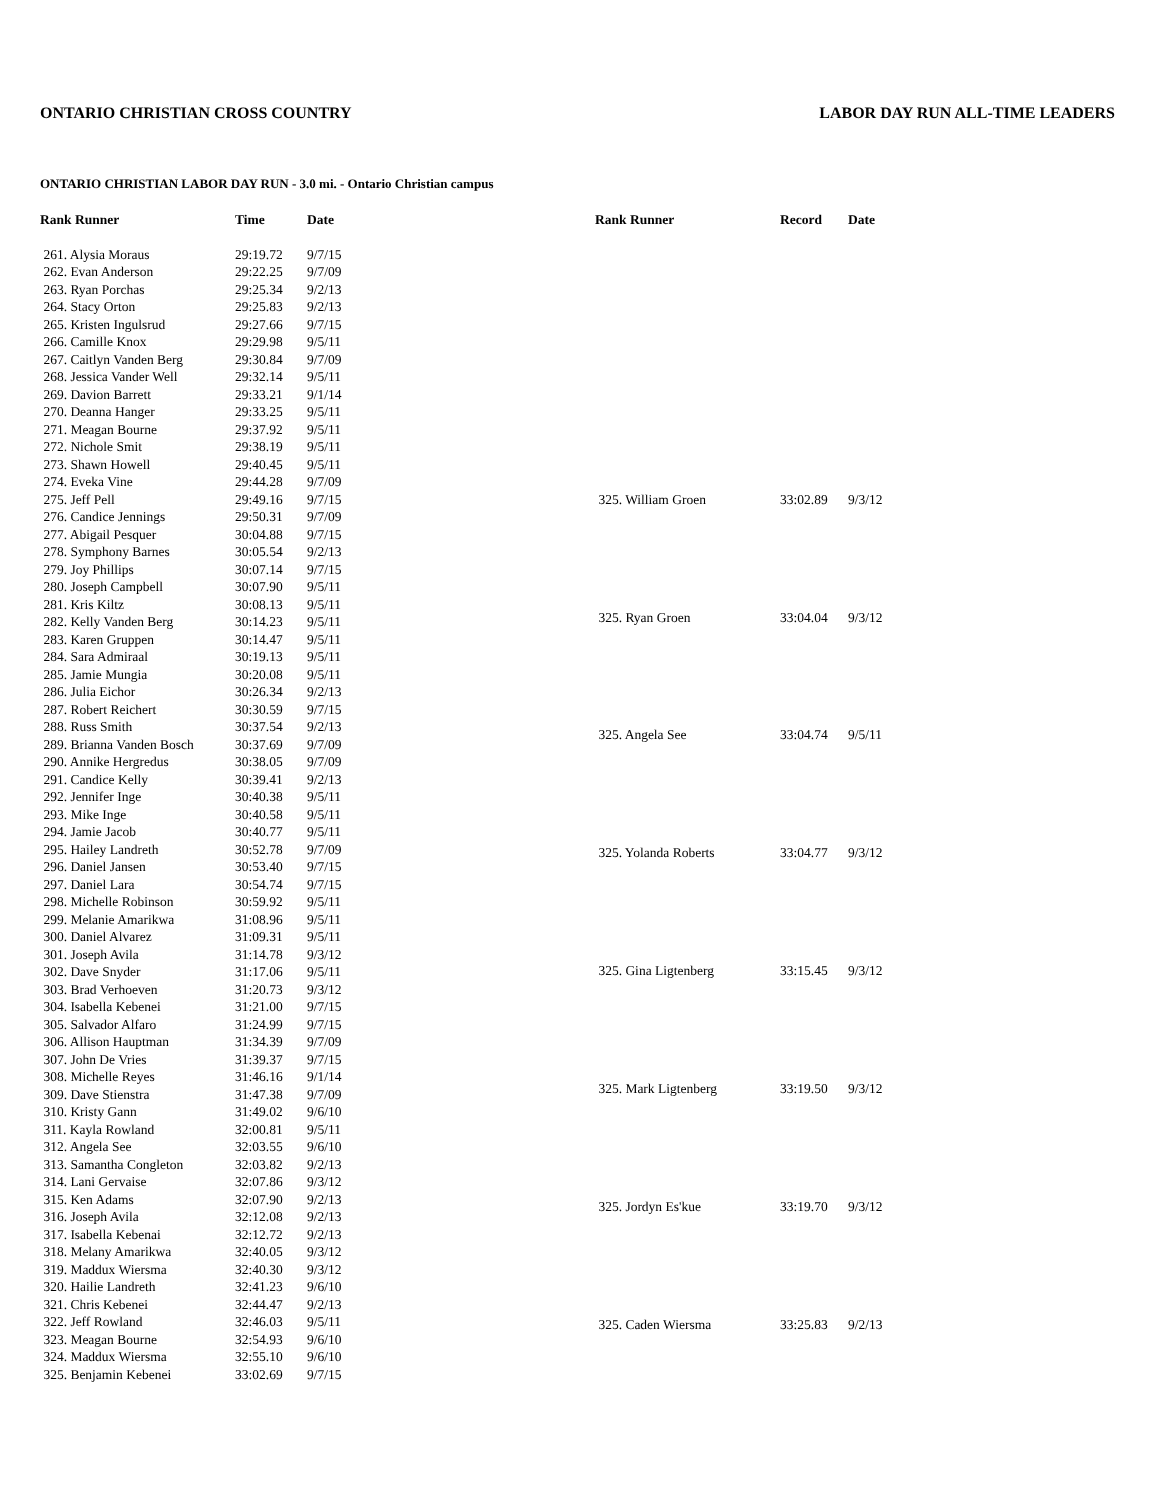ONTARIO CHRISTIAN CROSS COUNTRY LABOR DAY RUN ALL-TIME LEADERS
ONTARIO CHRISTIAN LABOR DAY RUN - 3.0 mi. - Ontario Christian campus
| Rank Runner | Time | Date |
| --- | --- | --- |
| 261. Alysia Moraus | 29:19.72 | 9/7/15 |
| 262. Evan Anderson | 29:22.25 | 9/7/09 |
| 263. Ryan Porchas | 29:25.34 | 9/2/13 |
| 264. Stacy Orton | 29:25.83 | 9/2/13 |
| 265. Kristen Ingulsrud | 29:27.66 | 9/7/15 |
| 266. Camille Knox | 29:29.98 | 9/5/11 |
| 267. Caitlyn Vanden Berg | 29:30.84 | 9/7/09 |
| 268. Jessica Vander Well | 29:32.14 | 9/5/11 |
| 269. Davion Barrett | 29:33.21 | 9/1/14 |
| 270. Deanna Hanger | 29:33.25 | 9/5/11 |
| 271. Meagan Bourne | 29:37.92 | 9/5/11 |
| 272. Nichole Smit | 29:38.19 | 9/5/11 |
| 273. Shawn Howell | 29:40.45 | 9/5/11 |
| 274. Eveka Vine | 29:44.28 | 9/7/09 |
| 275. Jeff Pell | 29:49.16 | 9/7/15 |
| 276. Candice Jennings | 29:50.31 | 9/7/09 |
| 277. Abigail Pesquer | 30:04.88 | 9/7/15 |
| 278. Symphony Barnes | 30:05.54 | 9/2/13 |
| 279. Joy Phillips | 30:07.14 | 9/7/15 |
| 280. Joseph Campbell | 30:07.90 | 9/5/11 |
| 281. Kris Kiltz | 30:08.13 | 9/5/11 |
| 282. Kelly Vanden Berg | 30:14.23 | 9/5/11 |
| 283. Karen Gruppen | 30:14.47 | 9/5/11 |
| 284. Sara Admiraal | 30:19.13 | 9/5/11 |
| 285. Jamie Mungia | 30:20.08 | 9/5/11 |
| 286. Julia Eichor | 30:26.34 | 9/2/13 |
| 287. Robert Reichert | 30:30.59 | 9/7/15 |
| 288. Russ Smith | 30:37.54 | 9/2/13 |
| 289. Brianna Vanden Bosch | 30:37.69 | 9/7/09 |
| 290. Annike Hergredus | 30:38.05 | 9/7/09 |
| 291. Candice Kelly | 30:39.41 | 9/2/13 |
| 292. Jennifer Inge | 30:40.38 | 9/5/11 |
| 293. Mike Inge | 30:40.58 | 9/5/11 |
| 294. Jamie Jacob | 30:40.77 | 9/5/11 |
| 295. Hailey Landreth | 30:52.78 | 9/7/09 |
| 296. Daniel Jansen | 30:53.40 | 9/7/15 |
| 297. Daniel Lara | 30:54.74 | 9/7/15 |
| 298. Michelle Robinson | 30:59.92 | 9/5/11 |
| 299. Melanie Amarikwa | 31:08.96 | 9/5/11 |
| 300. Daniel Alvarez | 31:09.31 | 9/5/11 |
| 301. Joseph Avila | 31:14.78 | 9/3/12 |
| 302. Dave Snyder | 31:17.06 | 9/5/11 |
| 303. Brad Verhoeven | 31:20.73 | 9/3/12 |
| 304. Isabella Kebenei | 31:21.00 | 9/7/15 |
| 305. Salvador Alfaro | 31:24.99 | 9/7/15 |
| 306. Allison Hauptman | 31:34.39 | 9/7/09 |
| 307. John De Vries | 31:39.37 | 9/7/15 |
| 308. Michelle Reyes | 31:46.16 | 9/1/14 |
| 309. Dave Stienstra | 31:47.38 | 9/7/09 |
| 310. Kristy Gann | 31:49.02 | 9/6/10 |
| 311. Kayla Rowland | 32:00.81 | 9/5/11 |
| 312. Angela See | 32:03.55 | 9/6/10 |
| 313. Samantha Congleton | 32:03.82 | 9/2/13 |
| 314. Lani Gervaise | 32:07.86 | 9/3/12 |
| 315. Ken Adams | 32:07.90 | 9/2/13 |
| 316. Joseph Avila | 32:12.08 | 9/2/13 |
| 317. Isabella Kebenai | 32:12.72 | 9/2/13 |
| 318. Melany Amarikwa | 32:40.05 | 9/3/12 |
| 319. Maddux Wiersma | 32:40.30 | 9/3/12 |
| 320. Hailie Landreth | 32:41.23 | 9/6/10 |
| 321. Chris Kebenei | 32:44.47 | 9/2/13 |
| 322. Jeff Rowland | 32:46.03 | 9/5/11 |
| 323. Meagan Bourne | 32:54.93 | 9/6/10 |
| 324. Maddux Wiersma | 32:55.10 | 9/6/10 |
| 325. Benjamin Kebenei | 33:02.69 | 9/7/15 |
| Rank Runner | Record | Date |
| --- | --- | --- |
| 325. William Groen | 33:02.89 | 9/3/12 |
| 325. Ryan Groen | 33:04.04 | 9/3/12 |
| 325. Angela See | 33:04.74 | 9/5/11 |
| 325. Yolanda Roberts | 33:04.77 | 9/3/12 |
| 325. Gina Ligtenberg | 33:15.45 | 9/3/12 |
| 325. Mark Ligtenberg | 33:19.50 | 9/3/12 |
| 325. Jordyn Es'kue | 33:19.70 | 9/3/12 |
| 325. Caden Wiersma | 33:25.83 | 9/2/13 |